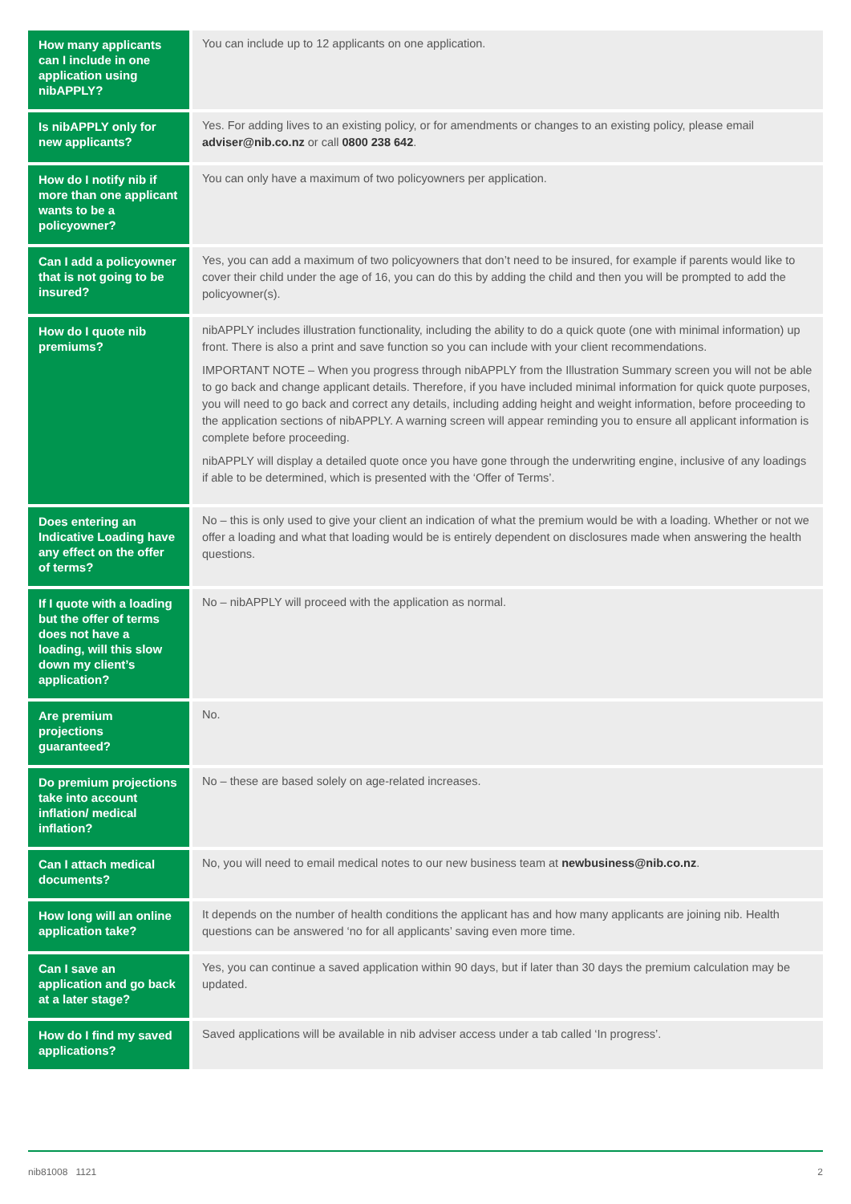| How many applicants can I include in one application using nibAPPLY? | You can include up to 12 applicants on one application. |
| Is nibAPPLY only for new applicants? | Yes. For adding lives to an existing policy, or for amendments or changes to an existing policy, please email adviser@nib.co.nz or call 0800 238 642 . |
| How do I notify nib if more than one applicant wants to be a policyowner? | You can only have a maximum of two policyowners per application. |
| Can I add a policyowner that is not going to be insured? | Yes, you can add a maximum of two policyowners that don’t need to be insured, for example if parents would like to cover their child under the age of 16, you can do this by adding the child and then you will be prompted to add the policyowner(s). |
| How do I quote nib premiums? | nibAPPLY includes illustration functionality, including the ability to do a quick quote (one with minimal information) up front. There is also a print and save function so you can include with your client recommendations. IMPORTANT NOTE – When you progress through nibAPPLY from the Illustration Summary screen you will not be able to go back and change applicant details. Therefore, if you have included minimal information for quick quote purposes, you will need to go back and correct any details, including adding height and weight information, before proceeding to the application sections of nibAPPLY. A warning screen will appear reminding you to ensure all applicant information is complete before proceeding. nibAPPLY will display a detailed quote once you have gone through the underwriting engine, inclusive of any loadings if able to be determined, which is presented with the ‘Offer of Terms’. |
| Does entering an Indicative Loading have any effect on the offer of terms? | No – this is only used to give your client an indication of what the premium would be with a loading. Whether or not we offer a loading and what that loading would be is entirely dependent on disclosures made when answering the health questions. |
| If I quote with a loading but the offer of terms does not have a loading, will this slow down my client’s application? | No – nibAPPLY will proceed with the application as normal. |
| Are premium projections guaranteed? | No. |
| Do premium projections take into account inflation/ medical inflation? | No – these are based solely on age-related increases. |
| Can I attach medical documents? | No, you will need to email medical notes to our new business team at newbusiness@nib.co.nz . |
| How long will an online application take? | It depends on the number of health conditions the applicant has and how many applicants are joining nib. Health questions can be answered ‘no for all applicants’ saving even more time. |
| Can I save an application and go back at a later stage? | Yes, you can continue a saved application within 90 days, but if later than 30 days the premium calculation may be updated. |
| How do I find my saved applications? | Saved applications will be available in nib adviser access under a tab called ‘In progress’. |
nib81008 1121 2